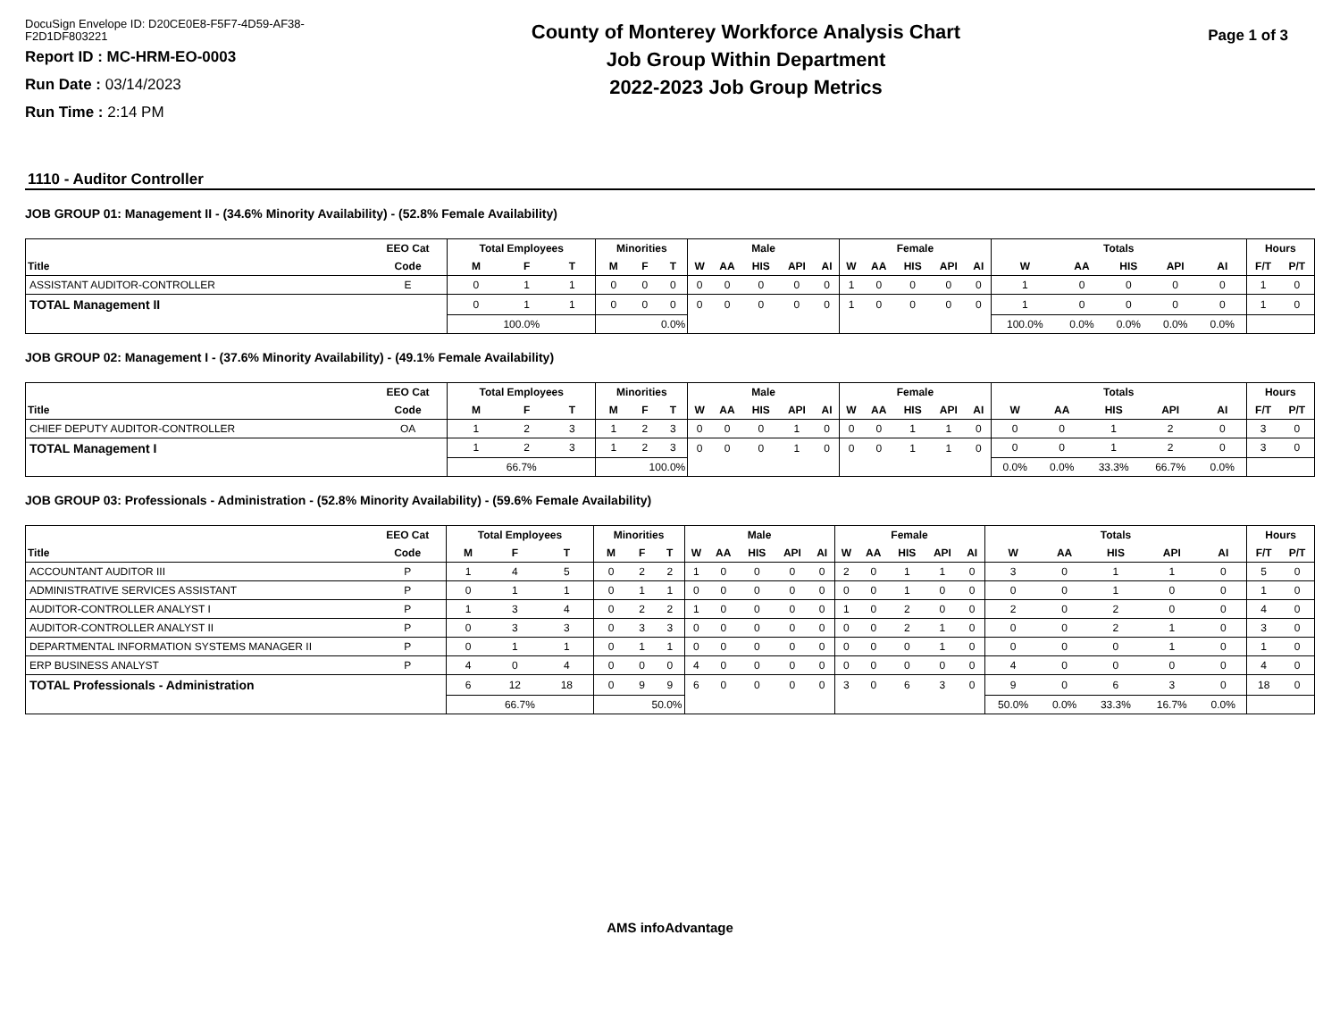DocuSign Envelope ID: D20CE0E8-F5F7-4D59-AF38-F2D1DF803221
Report ID : MC-HRM-EO-0003
Run Date : 03/14/2023
Run Time : 2:14 PM
County of Monterey Workforce Analysis Chart
Job Group Within Department
2022-2023 Job Group Metrics
Page 1 of 3
1110 - Auditor Controller
JOB GROUP 01: Management II - (34.6% Minority Availability) - (52.8% Female Availability)
| | EEO Cat | Total Employees | | | Minorities | | | Male | | | | | Female | | | | | Totals | | | | | Hours | |
| --- | --- | --- | --- | --- | --- | --- | --- | --- | --- | --- | --- | --- | --- | --- | --- | --- | --- | --- | --- | --- | --- | --- | --- | --- |
| Title | Code | M | F | T | M | F | T | W | AA | HIS | API | AI | W | AA | HIS | API | AI | W | AA | HIS | API | AI | F/T | P/T |
| ASSISTANT AUDITOR-CONTROLLER | E | 0 | 1 | 1 | 0 | 0 | 0 | 0 | 0 | 0 | 0 | 0 | 1 | 0 | 0 | 0 | 0 | 1 | 0 | 0 | 0 | 0 | 1 | 0 |
| TOTAL Management II | | 0 | 1 | 1 | 0 | 0 | 0 | 0 | 0 | 0 | 0 | 0 | 1 | 0 | 0 | 0 | 0 | 1 | 0 | 0 | 0 | 0 | 1 | 0 |
| | | 100.0% | | | 0.0% | | | | | | | | | | | | | 100.0% | 0.0% | 0.0% | 0.0% | 0.0% | | |
JOB GROUP 02: Management I - (37.6% Minority Availability) - (49.1% Female Availability)
| | EEO Cat | Total Employees | | | Minorities | | | Male | | | | | Female | | | | | Totals | | | | | Hours | |
| --- | --- | --- | --- | --- | --- | --- | --- | --- | --- | --- | --- | --- | --- | --- | --- | --- | --- | --- | --- | --- | --- | --- | --- | --- |
| Title | Code | M | F | T | M | F | T | W | AA | HIS | API | AI | W | AA | HIS | API | AI | W | AA | HIS | API | AI | F/T | P/T |
| CHIEF DEPUTY AUDITOR-CONTROLLER | OA | 1 | 2 | 3 | 1 | 2 | 3 | 0 | 0 | 0 | 1 | 0 | 0 | 0 | 1 | 1 | 0 | 0 | 0 | 1 | 2 | 0 | 3 | 0 |
| TOTAL Management I | | 1 | 2 | 3 | 1 | 2 | 3 | 0 | 0 | 0 | 1 | 0 | 0 | 0 | 1 | 1 | 0 | 0 | 0 | 1 | 2 | 0 | 3 | 0 |
| | | 66.7% | | | 100.0% | | | | | | | | | | | | | 0.0% | 0.0% | 33.3% | 66.7% | 0.0% | | |
JOB GROUP 03: Professionals - Administration - (52.8% Minority Availability) - (59.6% Female Availability)
| | EEO Cat | Total Employees | | | Minorities | | | Male | | | | | Female | | | | | Totals | | | | | Hours | |
| --- | --- | --- | --- | --- | --- | --- | --- | --- | --- | --- | --- | --- | --- | --- | --- | --- | --- | --- | --- | --- | --- | --- | --- | --- |
| Title | Code | M | F | T | M | F | T | W | AA | HIS | API | AI | W | AA | HIS | API | AI | W | AA | HIS | API | AI | F/T | P/T |
| ACCOUNTANT AUDITOR III | P | 1 | 4 | 5 | 0 | 2 | 2 | 1 | 0 | 0 | 0 | 0 | 2 | 0 | 1 | 1 | 0 | 3 | 0 | 1 | 1 | 0 | 5 | 0 |
| ADMINISTRATIVE SERVICES ASSISTANT | P | 0 | 1 | 1 | 0 | 1 | 1 | 0 | 0 | 0 | 0 | 0 | 0 | 0 | 1 | 0 | 0 | 0 | 0 | 1 | 0 | 0 | 1 | 0 |
| AUDITOR-CONTROLLER ANALYST I | P | 1 | 3 | 4 | 0 | 2 | 2 | 1 | 0 | 0 | 0 | 0 | 1 | 0 | 2 | 0 | 0 | 2 | 0 | 2 | 0 | 0 | 4 | 0 |
| AUDITOR-CONTROLLER ANALYST II | P | 0 | 3 | 3 | 0 | 3 | 3 | 0 | 0 | 0 | 0 | 0 | 0 | 0 | 2 | 1 | 0 | 0 | 0 | 2 | 1 | 0 | 3 | 0 |
| DEPARTMENTAL INFORMATION SYSTEMS MANAGER II | P | 0 | 1 | 1 | 0 | 1 | 1 | 0 | 0 | 0 | 0 | 0 | 0 | 0 | 0 | 1 | 0 | 0 | 0 | 0 | 1 | 0 | 1 | 0 |
| ERP BUSINESS ANALYST | P | 4 | 0 | 4 | 0 | 0 | 0 | 4 | 0 | 0 | 0 | 0 | 0 | 0 | 0 | 0 | 0 | 4 | 0 | 0 | 0 | 0 | 4 | 0 |
| TOTAL Professionals - Administration | | 6 | 12 | 18 | 0 | 9 | 9 | 6 | 0 | 0 | 0 | 0 | 3 | 0 | 6 | 3 | 0 | 9 | 0 | 6 | 3 | 0 | 18 | 0 |
| | | 66.7% | | | 50.0% | | | | | | | | | | | | | 50.0% | 0.0% | 33.3% | 16.7% | 0.0% | | |
AMS infoAdvantage